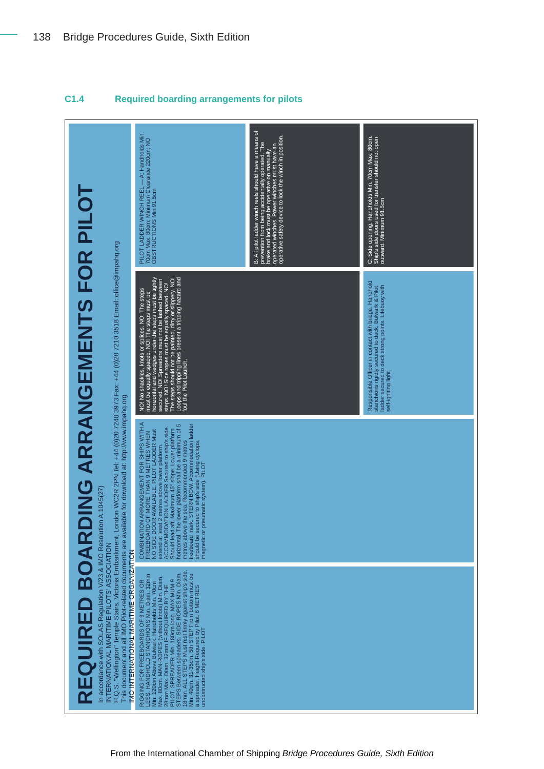138 Bridge Procedures Guide, Sixth Edition
C1.4 Required boarding arrangements for pilots
REQUIRED BOARDING ARRANGEMENTS FOR PILOT
In accordance with SOLAS Regulation V/23 & IMO Resolution A.1045(27)
INTERNATIONAL MARITIME PILOTS' ASSOCIATION
H.Q.S. "Wellington" Temple Stairs, Victoria Embankment, London WC2R 2PN Tel: +44 (0)20 7240 3973 Fax: +44 (0)20 7210 3518 Email: office@impahq.org
This document and all IMO Pilot-related documents are available for download at: http://www.impahq.org
IMO INTERNATIONAL MARITIME ORGANIZATION
PILOT LADDER WINCH REEL — A: Handholds Min. 70cm Max. 80cm; Minimum Clearance 220cm; NO OBSTRUCTIONS Min 91.5cm
B: All pilot ladder winch reels should have a means of prevention from being accidentally operated. The brake and lock must be operative on manually operated winches. Power winches must have an operative safety device to lock the winch in position.
C: Side opening. Handholds Min. 70cm Max. 80cm. Ship's side doors used for transfer should not open outward. Minimum 91.5cm
NO! No shackles, knots or splices. NO! The steps must be equally spaced. NO! The steps must be horizontal and wedges under the steps must be tightly secured. NO! Spreaders must not be lashed between steps. NO! Side ropes must be equally spaced. NO! The steps should not be painted, dirty or slippery. NO! Loops and tripping lines present a tripping hazard and foul the Pilot Launch.
Responsible Officer in contact with bridge. Handhold stanchions rigidly secured to deck. Bulwark & Pilot ladder secured to deck strong points. Lifebuoy with self-igniting light.
COMBINATION ARRANGEMENT FOR SHIPS WITH A FREEBOARD OF MORE THAN 9 METRES WHEN NO SIDE DOOR AVAILABLE. PILOT LADDER Must extend at least 2 metres above lower platform. ACCOMMODATION LADDER Secured to ship's side. Should lead aft. Maximum 45° slope. Lower platform horizontal. The lower platform shall be a minimum of 5 metres above the sea. Recommended 9 metres freeboard mark. STERN BOW. Accommodation ladder should be secured to ship's side (Using cyclops, magnetic or pneumatic system). PILOT
RIGGING FOR FREEBOARDS OF 9 METRES OR LESS. HANDHOLD STANCHIONS Min. Diam. 32mm Min. 120cm Above Bulwark. Handholds Min. 70cm Max. 80cm. MAN-ROPES (without knots) Min. Diam. 28mm Max. Diam. 32mm IF REQUIRED BY THE PILOT. SPREADER Min. 180cm long. MAXIMUM 9 STEPS Between spreaders. SIDE ROPES Min. Diam. 18mm. ALL STEPS Must rest firmly against ship's side. Min. 40cm. 31-35cm. 5th STEP From bottom must be a spreader. Height Required by Pilot. 6 METRES unobstructed ship's side. PILOT
From the International Chamber of Shipping Bridge Procedures Guide, Sixth Edition